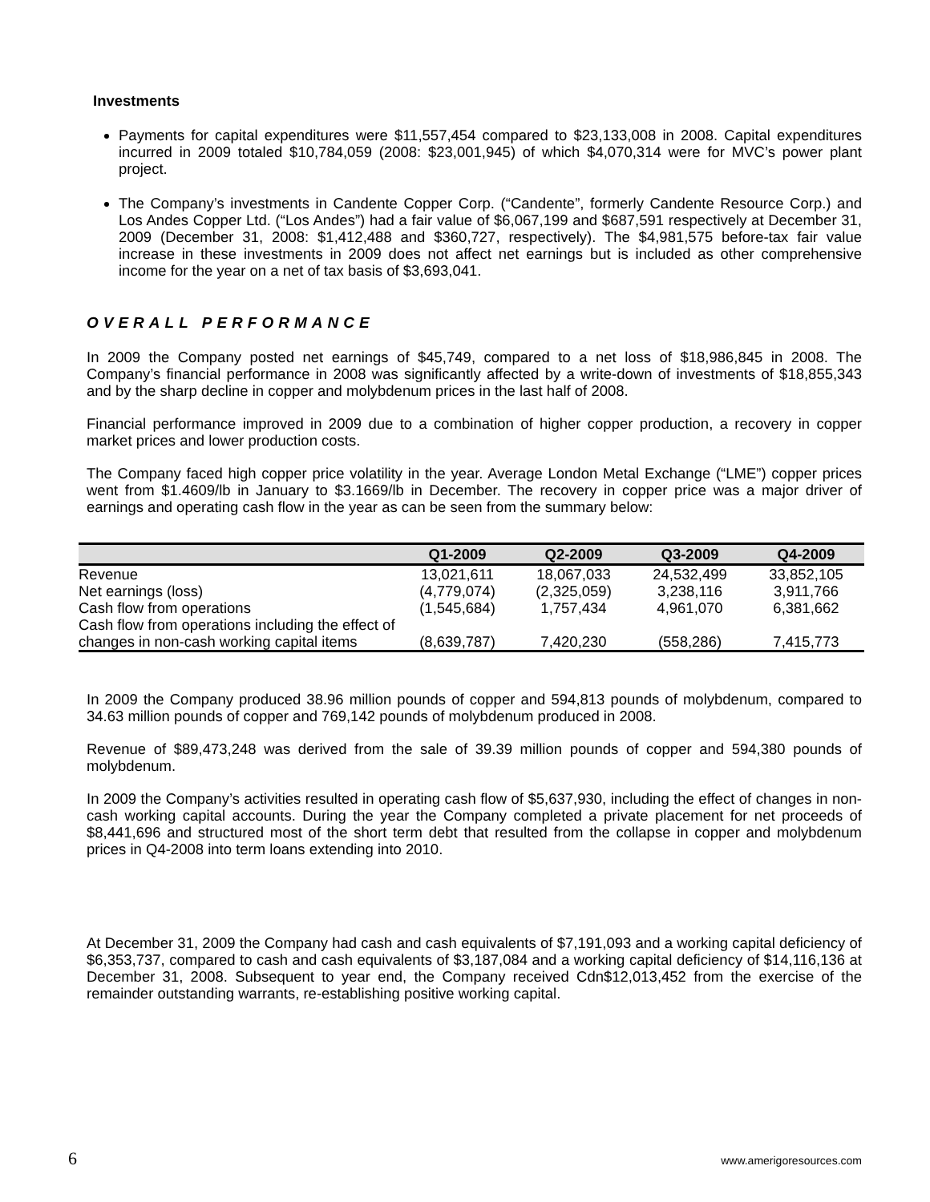Investments
Payments for capital expenditures were $11,557,454 compared to $23,133,008 in 2008. Capital expenditures incurred in 2009 totaled $10,784,059 (2008: $23,001,945) of which $4,070,314 were for MVC’s power plant project.
The Company’s investments in Candente Copper Corp. (“Candente”, formerly Candente Resource Corp.) and Los Andes Copper Ltd. (“Los Andes”) had a fair value of $6,067,199 and $687,591 respectively at December 31, 2009 (December 31, 2008: $1,412,488 and $360,727, respectively). The $4,981,575 before-tax fair value increase in these investments in 2009 does not affect net earnings but is included as other comprehensive income for the year on a net of tax basis of $3,693,041.
OVERALL PERFORMANCE
In 2009 the Company posted net earnings of $45,749, compared to a net loss of $18,986,845 in 2008. The Company’s financial performance in 2008 was significantly affected by a write-down of investments of $18,855,343 and by the sharp decline in copper and molybdenum prices in the last half of 2008.
Financial performance improved in 2009 due to a combination of higher copper production, a recovery in copper market prices and lower production costs.
The Company faced high copper price volatility in the year. Average London Metal Exchange (“LME”) copper prices went from $1.4609/lb in January to $3.1669/lb in December. The recovery in copper price was a major driver of earnings and operating cash flow in the year as can be seen from the summary below:
| | Q1-2009 | Q2-2009 | Q3-2009 | Q4-2009 |
| --- | --- | --- | --- | --- |
| Revenue | 13,021,611 | 18,067,033 | 24,532,499 | 33,852,105 |
| Net earnings (loss) | (4,779,074) | (2,325,059) | 3,238,116 | 3,911,766 |
| Cash flow from operations | (1,545,684) | 1,757,434 | 4,961,070 | 6,381,662 |
| Cash flow from operations including the effect of changes in non-cash working capital items | (8,639,787) | 7,420,230 | (558,286) | 7,415,773 |
In 2009 the Company produced 38.96 million pounds of copper and 594,813 pounds of molybdenum, compared to 34.63 million pounds of copper and 769,142 pounds of molybdenum produced in 2008.
Revenue of $89,473,248 was derived from the sale of 39.39 million pounds of copper and 594,380 pounds of molybdenum.
In 2009 the Company’s activities resulted in operating cash flow of $5,637,930, including the effect of changes in non-cash working capital accounts. During the year the Company completed a private placement for net proceeds of $8,441,696 and structured most of the short term debt that resulted from the collapse in copper and molybdenum prices in Q4-2008 into term loans extending into 2010.
At December 31, 2009 the Company had cash and cash equivalents of $7,191,093 and a working capital deficiency of $6,353,737, compared to cash and cash equivalents of $3,187,084 and a working capital deficiency of $14,116,136 at December 31, 2008. Subsequent to year end, the Company received Cdn$12,013,452 from the exercise of the remainder outstanding warrants, re-establishing positive working capital.
6 www.amerigoresources.com